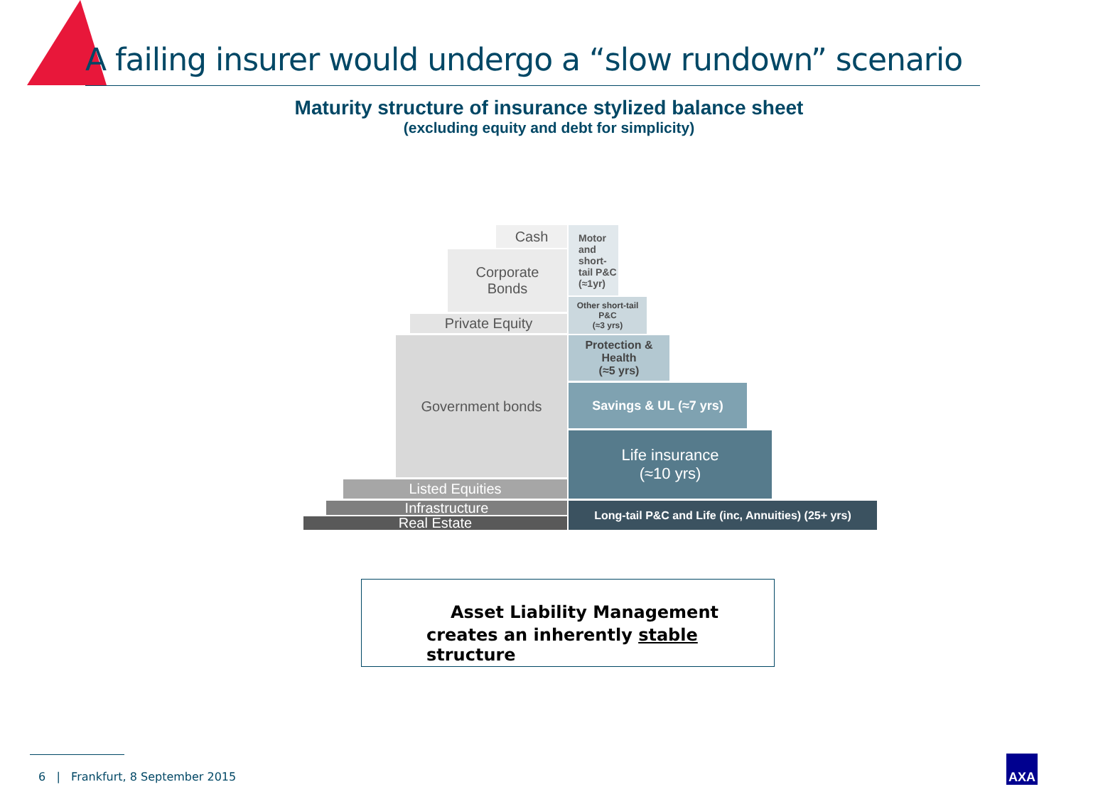A failing insurer would undergo a “slow rundown” scenario
Maturity structure of insurance stylized balance sheet
(excluding equity and debt for simplicity)
Cash
Corporate
Bonds
Private Equity
Government bonds
Listed Equities
Infrastructure
Real Estate
Motor and short-tail P&C (≈1yr)
Other short-tail P&C
(≈3 yrs)
Protection &
Health
(≈5 yrs)
Savings & UL (≈7 yrs)
Life insurance
(≈10 yrs)
Long-tail P&C and Life (inc, Annuities) (25+ yrs)
Asset Liability Management
creates an inherently stable structure
6 | Frankfurt, 8 September 2015
AXA